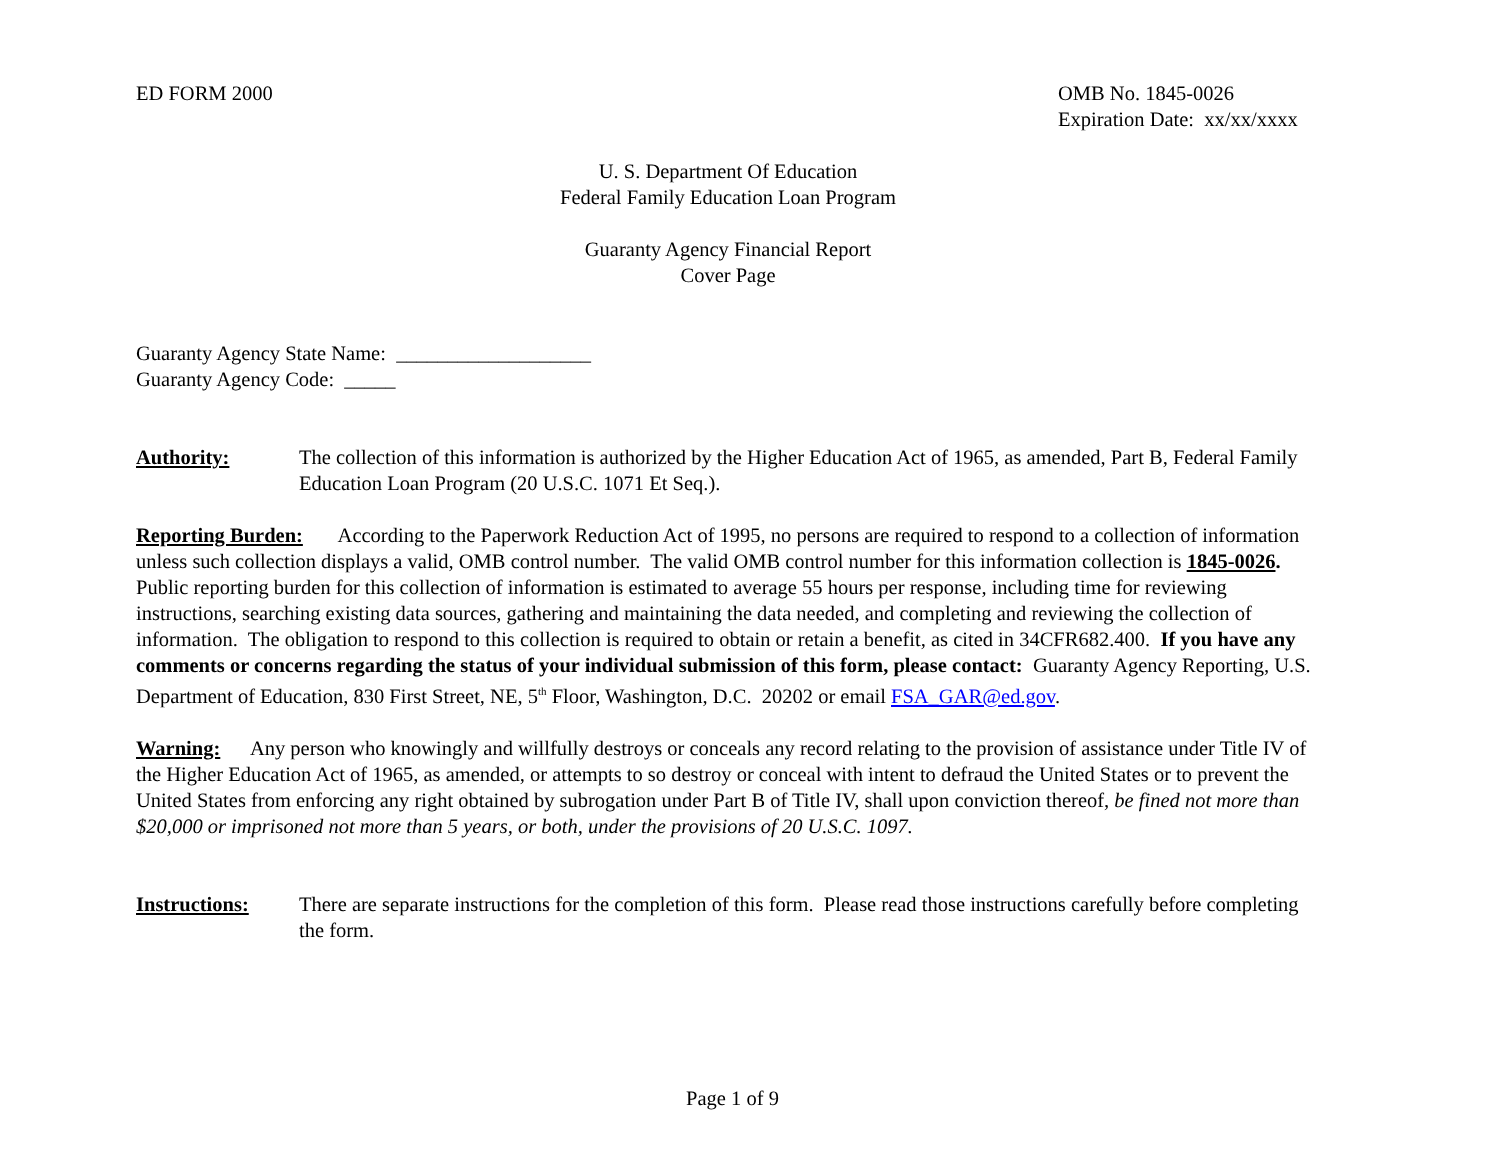ED FORM 2000 OMB No. 1845-0026
Expiration Date: xx/xx/xxxx
U. S. Department Of Education
Federal Family Education Loan Program
Guaranty Agency Financial Report
Cover Page
Guaranty Agency State Name: ___________________
Guaranty Agency Code: _____
Authority: The collection of this information is authorized by the Higher Education Act of 1965, as amended, Part B, Federal Family Education Loan Program (20 U.S.C. 1071 Et Seq.).
Reporting Burden: According to the Paperwork Reduction Act of 1995, no persons are required to respond to a collection of information unless such collection displays a valid, OMB control number. The valid OMB control number for this information collection is 1845-0026. Public reporting burden for this collection of information is estimated to average 55 hours per response, including time for reviewing instructions, searching existing data sources, gathering and maintaining the data needed, and completing and reviewing the collection of information. The obligation to respond to this collection is required to obtain or retain a benefit, as cited in 34CFR682.400. If you have any comments or concerns regarding the status of your individual submission of this form, please contact: Guaranty Agency Reporting, U.S. Department of Education, 830 First Street, NE, 5<sup>th</sup> Floor, Washington, D.C. 20202 or email FSA_GAR@ed.gov.
Warning: Any person who knowingly and willfully destroys or conceals any record relating to the provision of assistance under Title IV of the Higher Education Act of 1965, as amended, or attempts to so destroy or conceal with intent to defraud the United States or to prevent the United States from enforcing any right obtained by subrogation under Part B of Title IV, shall upon conviction thereof, be fined not more than $20,000 or imprisoned not more than 5 years, or both, under the provisions of 20 U.S.C. 1097.
Instructions: There are separate instructions for the completion of this form. Please read those instructions carefully before completing the form.
Page 1 of 9